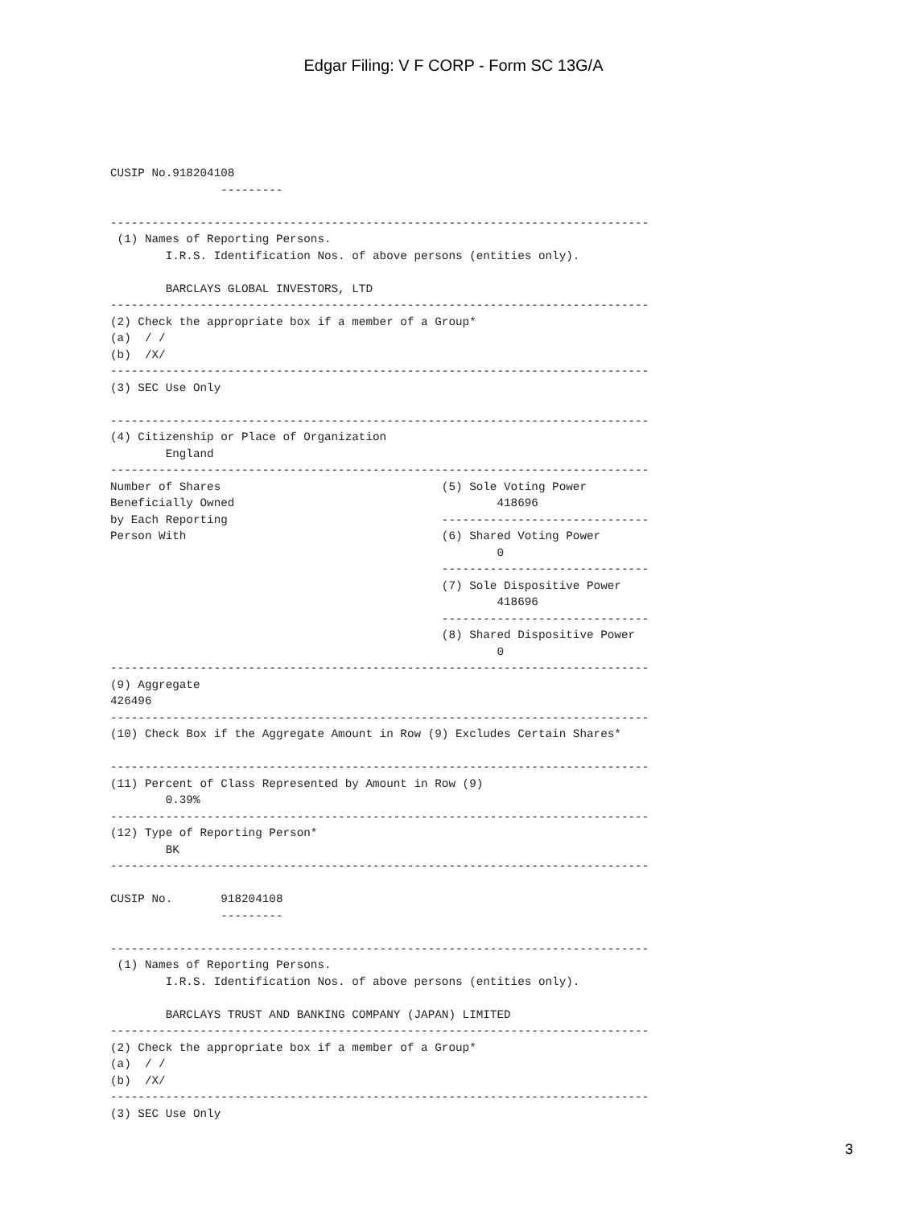Edgar Filing: V F CORP - Form SC 13G/A
CUSIP No.918204108
                ---------

------------------------------------------------------------------------------
 (1) Names of Reporting Persons.
        I.R.S. Identification Nos. of above persons (entities only).

        BARCLAYS GLOBAL INVESTORS, LTD
------------------------------------------------------------------------------
(2) Check the appropriate box if a member of a Group*
(a)  / /
(b)  /X/
------------------------------------------------------------------------------
(3) SEC Use Only

------------------------------------------------------------------------------
(4) Citizenship or Place of Organization
        England
------------------------------------------------------------------------------
Number of Shares                                (5) Sole Voting Power
Beneficially Owned                                      418696
by Each Reporting                               ------------------------------
Person With                                     (6) Shared Voting Power
                                                        0
                                                ------------------------------
                                                (7) Sole Dispositive Power
                                                        418696
                                                ------------------------------
                                                (8) Shared Dispositive Power
                                                        0
------------------------------------------------------------------------------
(9) Aggregate
426496
------------------------------------------------------------------------------
(10) Check Box if the Aggregate Amount in Row (9) Excludes Certain Shares*

------------------------------------------------------------------------------
(11) Percent of Class Represented by Amount in Row (9)
        0.39%
------------------------------------------------------------------------------
(12) Type of Reporting Person*
        BK
------------------------------------------------------------------------------

CUSIP No.       918204108
                ---------

------------------------------------------------------------------------------
 (1) Names of Reporting Persons.
        I.R.S. Identification Nos. of above persons (entities only).

        BARCLAYS TRUST AND BANKING COMPANY (JAPAN) LIMITED
------------------------------------------------------------------------------
(2) Check the appropriate box if a member of a Group*
(a)  / /
(b)  /X/
------------------------------------------------------------------------------
(3) SEC Use Only
3